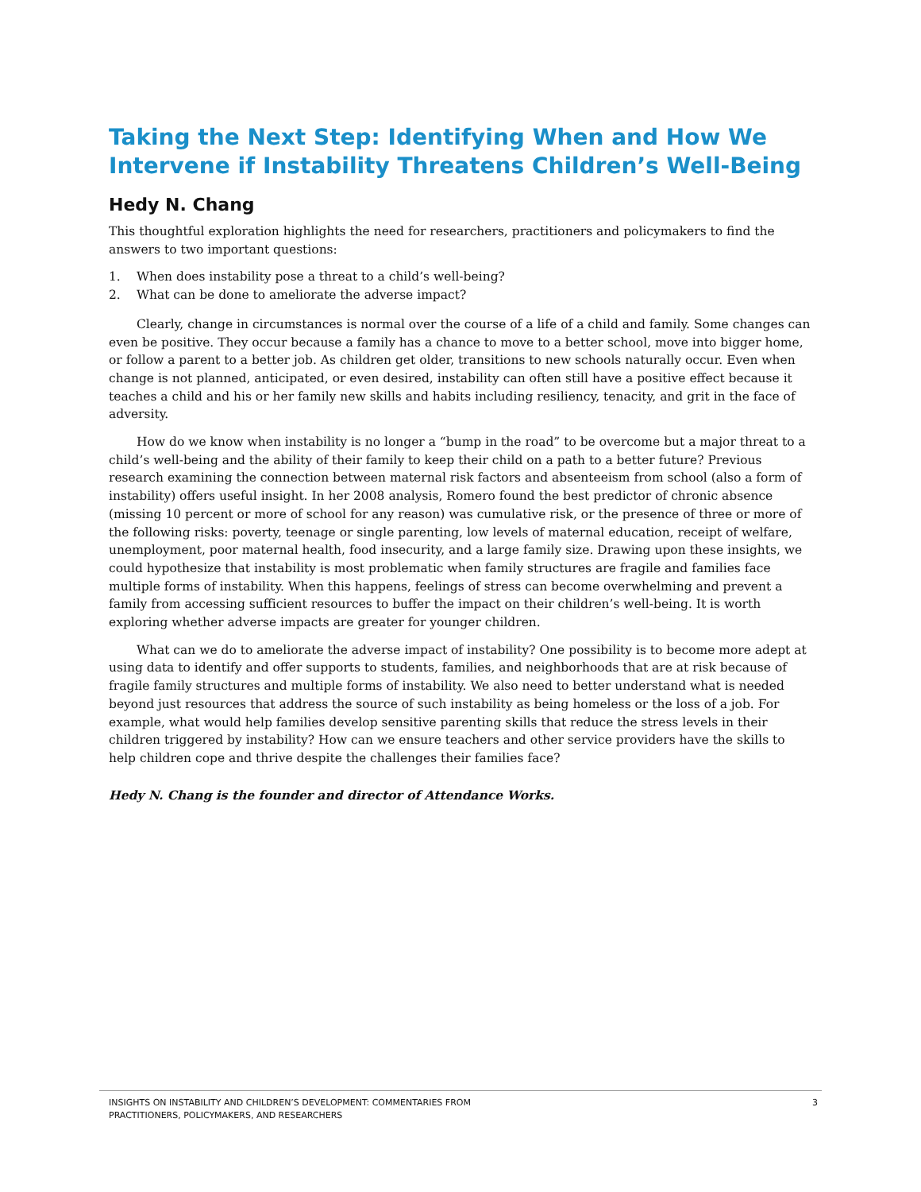Taking the Next Step: Identifying When and How We Intervene if Instability Threatens Children’s Well-Being
Hedy N. Chang
This thoughtful exploration highlights the need for researchers, practitioners and policymakers to find the answers to two important questions:
1. When does instability pose a threat to a child’s well-being?
2. What can be done to ameliorate the adverse impact?
Clearly, change in circumstances is normal over the course of a life of a child and family. Some changes can even be positive. They occur because a family has a chance to move to a better school, move into bigger home, or follow a parent to a better job. As children get older, transitions to new schools naturally occur. Even when change is not planned, anticipated, or even desired, instability can often still have a positive effect because it teaches a child and his or her family new skills and habits including resiliency, tenacity, and grit in the face of adversity.
How do we know when instability is no longer a “bump in the road” to be overcome but a major threat to a child’s well-being and the ability of their family to keep their child on a path to a better future? Previous research examining the connection between maternal risk factors and absenteeism from school (also a form of instability) offers useful insight. In her 2008 analysis, Romero found the best predictor of chronic absence (missing 10 percent or more of school for any reason) was cumulative risk, or the presence of three or more of the following risks: poverty, teenage or single parenting, low levels of maternal education, receipt of welfare, unemployment, poor maternal health, food insecurity, and a large family size. Drawing upon these insights, we could hypothesize that instability is most problematic when family structures are fragile and families face multiple forms of instability. When this happens, feelings of stress can become overwhelming and prevent a family from accessing sufficient resources to buffer the impact on their children’s well-being. It is worth exploring whether adverse impacts are greater for younger children.
What can we do to ameliorate the adverse impact of instability? One possibility is to become more adept at using data to identify and offer supports to students, families, and neighborhoods that are at risk because of fragile family structures and multiple forms of instability. We also need to better understand what is needed beyond just resources that address the source of such instability as being homeless or the loss of a job. For example, what would help families develop sensitive parenting skills that reduce the stress levels in their children triggered by instability? How can we ensure teachers and other service providers have the skills to help children cope and thrive despite the challenges their families face?
Hedy N. Chang is the founder and director of Attendance Works.
INSIGHTS ON INSTABILITY AND CHILDREN’S DEVELOPMENT: COMMENTARIES FROM
PRACTITIONERS, POLICYMAKERS, AND RESEARCHERS
3